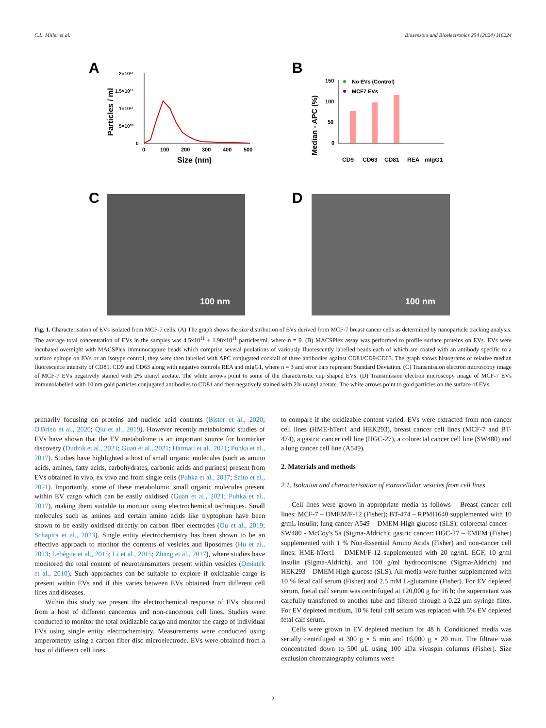C.L. Miller et al. Biosensors and Bioelectronics 254 (2024) 116224
A
B
C
D
2×10¹¹
1.5×10¹¹
1×10¹¹
5×10¹⁰
0
0
100
200
300
400
500
Size (nm)
Particles / ml
150
100
50
0
Median - APC (%)
No EVs (Control)
MCF7 EVs
CD9
CD63
CD81
REA
mIgG1
100 nm
100 nm
Fig. 1. Characterisation of EVs isolated from MCF-7 cells. (A) The graph shows the size distribution of EVs derived from MCF-7 breast cancer cells as determined by nanoparticle tracking analysis. The average total concentration of EVs in the samples was 4.5x10<sup>11</sup> ± 1.98x10<sup>11</sup> particles/ml, where n = 9. (B) MACSPlex assay was performed to profile surface proteins on EVs. EVs were incubated overnight with MACSPlex immunocapture beads which comprise several poulations of variously fluorescently labelled beads each of which are coated with an antibody specific to a surface epitope on EVs or an isotype control; they were then labelled with APC conjugated cocktail of three antibodies against CD81/CD9/CD63. The graph shows histograms of relative median fluorescence intensity of CD81, CD9 and CD63 along with negative controls REA and mIgG1, where n = 3 and error bars represent Standard Deviation. (C) Transmission electron microscopy image of MCF-7 EVs negatively stained with 2% uranyl acetate. The white arrows point to some of the characteristic cup shaped EVs. (D) Transmission electron microscopy image of MCF-7 EVs immunolabelled with 10 nm gold particles conjugated antibodies to CD81 and then negatively stained with 2% uranyl acetate. The white arrows point to gold particles on the surface of EVs.
primarily focusing on proteins and nucleic acid contents (Bister et al., 2020; O'Brien et al., 2020; Qiu et al., 2019). However recently metabolomic studies of EVs have shown that the EV metabolome is an important source for biomarker discovery (Dudzik et al., 2021; Guan et al., 2021; Harmati et al., 2021; Puhka et al., 2017). Studies have highlighted a host of small organic molecules (such as amino acids, amines, fatty acids, carbohydrates, carbonic acids and purines) present from EVs obtained in vivo, ex vivo and from single cells (Puhka et al., 2017; Saito et al., 2021). Importantly, some of these metabolomic small organic molecules present within EV cargo which can be easily oxidised (Guan et al., 2021; Puhka et al., 2017), making them suitable to monitor using electrochemical techniques. Small molecules such as amines and certain amino acids like tryptophan have been shown to be easily oxidised directly on carbon fiber electrodes (Ou et al., 2019; Schapira et al., 2023). Single entity electrochemistry has been shown to be an effective approach to monitor the contents of vesicles and liposomes (Hu et al., 2023; Lebègue et al., 2015; Li et al., 2015; Zhang et al., 2017), where studies have monitored the total content of neurotransmitters present within vesicles (Omiatek et al., 2010). Such approaches can be suitable to explore if oxidizable cargo is present within EVs and if this varies between EVs obtained from different cell lines and diseases.
Within this study we present the electrochemical response of EVs obtained from a host of different cancerous and non-cancerous cell lines. Studies were conducted to monitor the total oxidizable cargo and monitor the cargo of individual EVs using single entity electrochemistry. Measurements were conducted using amperometry using a carbon fiber disc microelectrode. EVs were obtained from a host of different cell lines
to compare if the oxidizable content varied. EVs were extracted from non-cancer cell lines (HME-hTert1 and HEK293), breast cancer cell lines (MCF-7 and BT-474), a gastric cancer cell line (HGC-27), a colorectal cancer cell line (SW480) and a lung cancer cell line (A549).
2. Materials and methods
2.1. Isolation and characterisation of extracellular vesicles from cell lines
Cell lines were grown in appropriate media as follows – Breast cancer cell lines: MCF-7 – DMEM/F-12 (Fisher); BT-474 – RPMI1640 supplemented with 10 g/mL insulin; lung cancer A549 – DMEM High glucose (SLS); colorectal cancer - SW480 - McCoy's 5a (Sigma-Aldrich); gastric cancer: HGC-27 – EMEM (Fisher) supplemented with 1 % Non-Essential Amino Acids (Fisher) and non-cancer cell lines: HME-hTert1 – DMEM/F-12 supplemented with 20 ng/mL EGF, 10 g/ml insulin (Sigma-Aldrich), and 100 g/ml hydrocortisone (Sigma-Aldrich) and HEK293 – DMEM High glucose (SLS). All media were further supplemented with 10 % fetal calf serum (Fisher) and 2.5 mM L-glutamine (Fisher). For EV depleted serum, foetal calf serum was centrifuged at 120,000 g for 16 h; the supernatant was carefully transferred to another tube and filtered through a 0.22 μm syringe filter. For EV depleted medium, 10 % fetal calf serum was replaced with 5% EV depleted fetal calf serum.
Cells were grown in EV depleted medium for 48 h. Conditioned media was serially centrifuged at 300 g × 5 min and 16,000 g × 20 min. The filtrate was concentrated down to 500 μL using 100 kDa vivaspin columns (Fisher). Size exclusion chromatography columns were
2